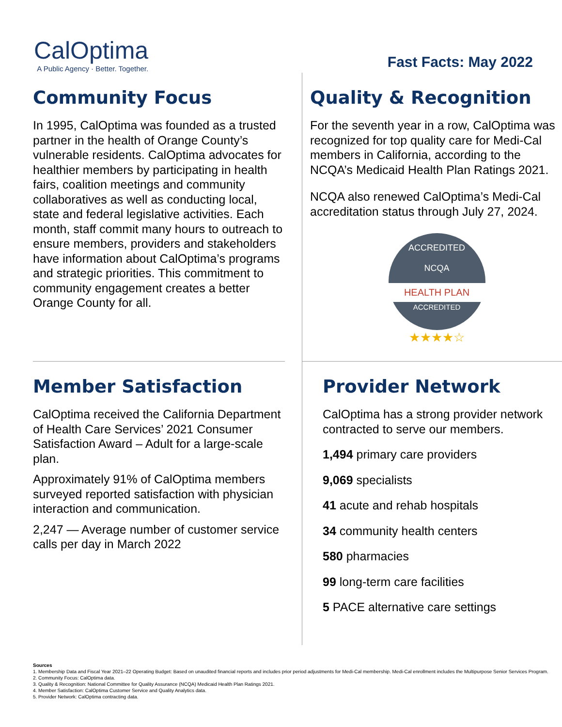CalOptima
A Public Agency · Better. Together.
Fast Facts: May 2022
Community Focus
In 1995, CalOptima was founded as a trusted partner in the health of Orange County’s vulnerable residents. CalOptima advocates for healthier members by participating in health fairs, coalition meetings and community collaboratives as well as conducting local, state and federal legislative activities. Each month, staff commit many hours to outreach to ensure members, providers and stakeholders have information about CalOptima’s programs and strategic priorities. This commitment to community engagement creates a better Orange County for all.
Quality & Recognition
For the seventh year in a row, CalOptima was recognized for top quality care for Medi-Cal members in California, according to the NCQA’s Medicaid Health Plan Ratings 2021.
NCQA also renewed CalOptima’s Medi-Cal accreditation status through July 27, 2024.
ACCREDITED
NCQA
HEALTH PLAN
ACCREDITED
★★★★☆
Member Satisfaction
CalOptima received the California Department of Health Care Services’ 2021 Consumer Satisfaction Award – Adult for a large-scale plan.
Approximately 91% of CalOptima members surveyed reported satisfaction with physician interaction and communication.
2,247 — Average number of customer service calls per day in March 2022
Provider Network
CalOptima has a strong provider network contracted to serve our members.
1,494 primary care providers
9,069 specialists
41 acute and rehab hospitals
34 community health centers
580 pharmacies
99 long-term care facilities
5 PACE alternative care settings
Sources
1. Membership Data and Fiscal Year 2021–22 Operating Budget: Based on unaudited financial reports and includes prior period adjustments for Medi-Cal membership. Medi-Cal enrollment includes the Multipurpose Senior Services Program.
2. Community Focus: CalOptima data.
3. Quality & Recognition: National Committee for Quality Assurance (NCQA) Medicaid Health Plan Ratings 2021.
4. Member Satisfaction: CalOptima Customer Service and Quality Analytics data.
5. Provider Network: CalOptima contracting data.